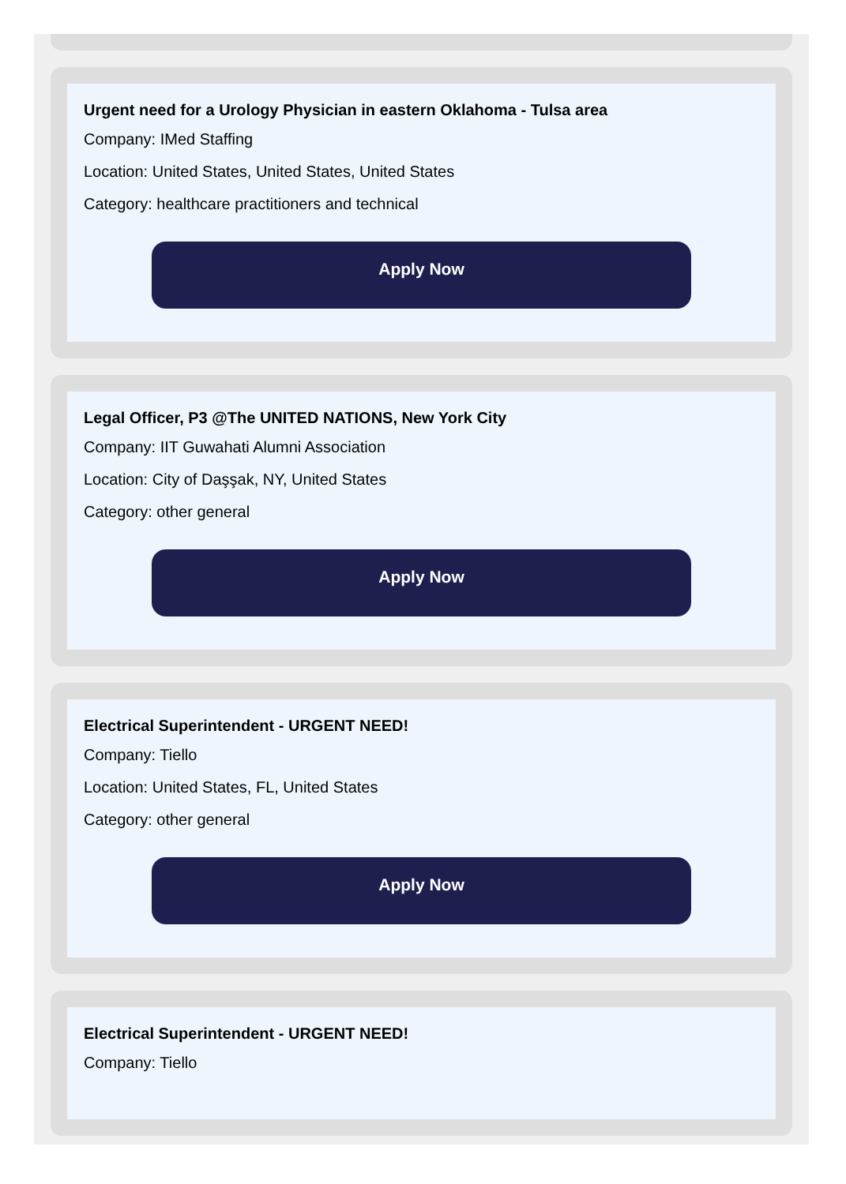Urgent need for a Urology Physician in eastern Oklahoma - Tulsa area
Company: IMed Staffing
Location: United States, United States, United States
Category: healthcare practitioners and technical
Apply Now
Legal Officer, P3 @The UNITED NATIONS, New York City
Company: IIT Guwahati Alumni Association
Location: City of Daşşak, NY, United States
Category: other general
Apply Now
Electrical Superintendent - URGENT NEED!
Company: Tiello
Location: United States, FL, United States
Category: other general
Apply Now
Electrical Superintendent - URGENT NEED!
Company: Tiello